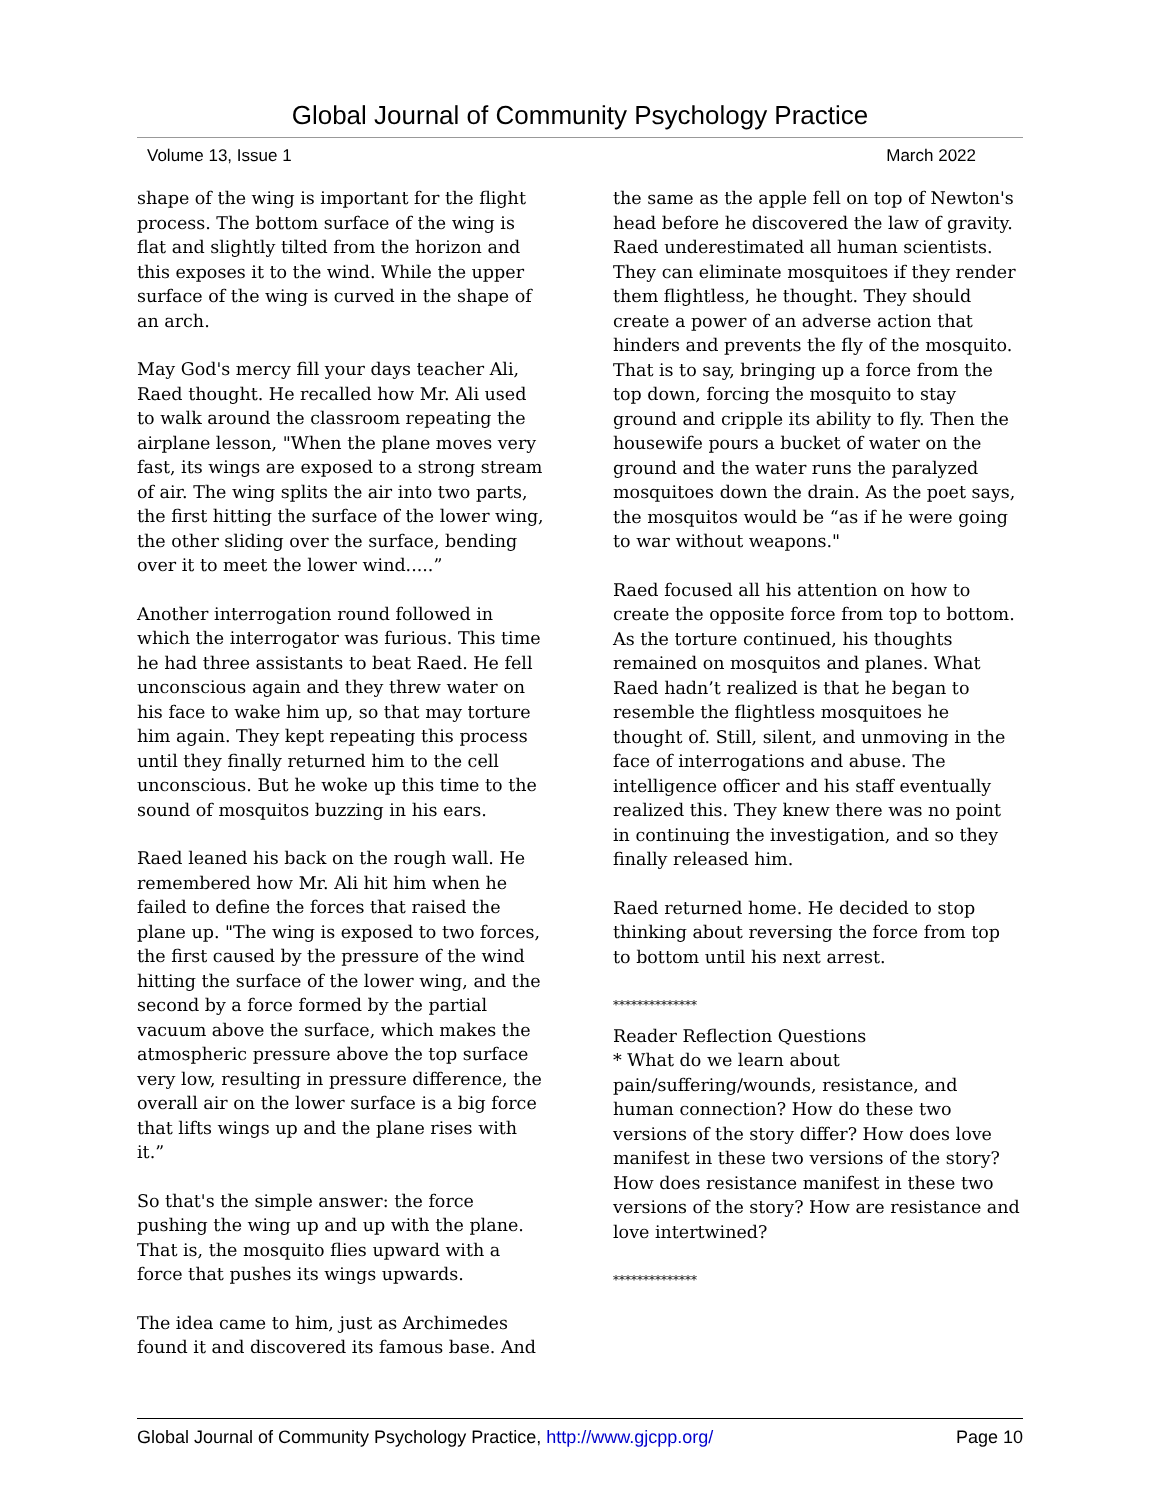Global Journal of Community Psychology Practice
Volume 13, Issue 1 March 2022
shape of the wing is important for the flight process. The bottom surface of the wing is flat and slightly tilted from the horizon and this exposes it to the wind. While the upper surface of the wing is curved in the shape of an arch.
May God's mercy fill your days teacher Ali, Raed thought. He recalled how Mr. Ali used to walk around the classroom repeating the airplane lesson, "When the plane moves very fast, its wings are exposed to a strong stream of air. The wing splits the air into two parts, the first hitting the surface of the lower wing, the other sliding over the surface, bending over it to meet the lower wind.....”
Another interrogation round followed in which the interrogator was furious. This time he had three assistants to beat Raed. He fell unconscious again and they threw water on his face to wake him up, so that may torture him again. They kept repeating this process until they finally returned him to the cell unconscious. But he woke up this time to the sound of mosquitos buzzing in his ears.
Raed leaned his back on the rough wall. He remembered how Mr. Ali hit him when he failed to define the forces that raised the plane up. "The wing is exposed to two forces, the first caused by the pressure of the wind hitting the surface of the lower wing, and the second by a force formed by the partial vacuum above the surface, which makes the atmospheric pressure above the top surface very low, resulting in pressure difference, the overall air on the lower surface is a big force that lifts wings up and the plane rises with it.”
So that's the simple answer: the force pushing the wing up and up with the plane. That is, the mosquito flies upward with a force that pushes its wings upwards.
The idea came to him, just as Archimedes found it and discovered its famous base. And
the same as the apple fell on top of Newton's head before he discovered the law of gravity. Raed underestimated all human scientists. They can eliminate mosquitoes if they render them flightless, he thought. They should create a power of an adverse action that hinders and prevents the fly of the mosquito. That is to say, bringing up a force from the top down, forcing the mosquito to stay ground and cripple its ability to fly. Then the housewife pours a bucket of water on the ground and the water runs the paralyzed mosquitoes down the drain. As the poet says, the mosquitos would be “as if he were going to war without weapons."
Raed focused all his attention on how to create the opposite force from top to bottom. As the torture continued, his thoughts remained on mosquitos and planes. What Raed hadn’t realized is that he began to resemble the flightless mosquitoes he thought of. Still, silent, and unmoving in the face of interrogations and abuse. The intelligence officer and his staff eventually realized this. They knew there was no point in continuing the investigation, and so they finally released him.
Raed returned home. He decided to stop thinking about reversing the force from top to bottom until his next arrest.
**************
Reader Reflection Questions
* What do we learn about pain/suffering/wounds, resistance, and human connection? How do these two versions of the story differ? How does love manifest in these two versions of the story? How does resistance manifest in these two versions of the story? How are resistance and love intertwined?
**************
Global Journal of Community Psychology Practice, http://www.gjcpp.org/ Page 10